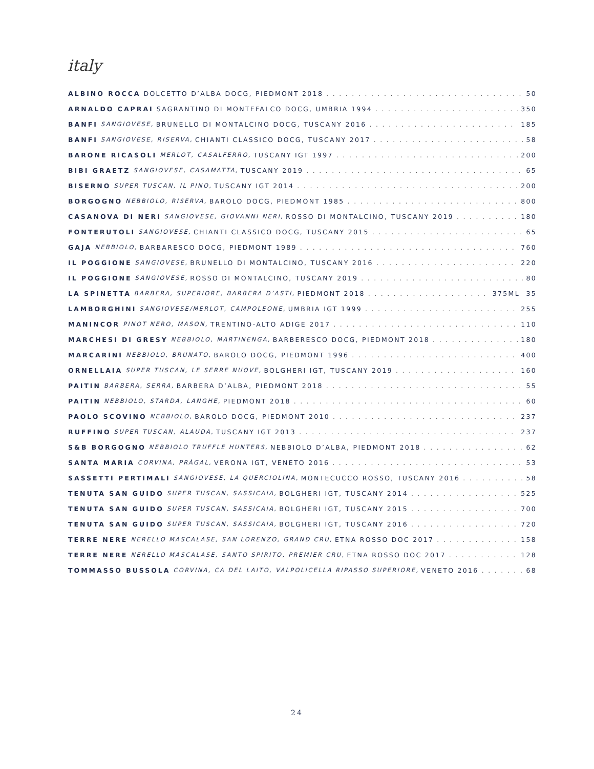italy
ALBINO ROCCA DOLCETTO D’ALBA DOCG, PIEDMONT 2018 50
ARNALDO CAPRAI SAGRANTINO DI MONTEFALCO DOCG, UMBRIA 1994 350
BANFI SANGIOVESE, BRUNELLO DI MONTALCINO DOCG, TUSCANY 2016 185
BANFI SANGIOVESE, RISERVA, CHIANTI CLASSICO DOCG, TUSCANY 2017 58
BARONE RICASOLI MERLOT, CASALFERRO, TUSCANY IGT 1997 200
BIBI GRAETZ SANGIOVESE, CASAMATTA, TUSCANY 2019 65
BISERNO SUPER TUSCAN, IL PINO, TUSCANY IGT 2014 200
BORGOGNO NEBBIOLO, RISERVA, BAROLO DOCG, PIEDMONT 1985 800
CASANOVA DI NERI SANGIOVESE, GIOVANNI NERI, ROSSO DI MONTALCINO, TUSCANY 2019 180
FONTERUTOLI SANGIOVESE, CHIANTI CLASSICO DOCG, TUSCANY 2015 65
GAJA NEBBIOLO, BARBARESCO DOCG, PIEDMONT 1989 760
IL POGGIONE SANGIOVESE, BRUNELLO DI MONTALCINO, TUSCANY 2016 220
IL POGGIONE SANGIOVESE, ROSSO DI MONTALCINO, TUSCANY 2019 80
LA SPINETTA BARBERA, SUPERIORE, BARBERA D’ASTI, PIEDMONT 2018 375ML 35
LAMBORGHINI SANGIOVESE/MERLOT, CAMPOLEONE, UMBRIA IGT 1999 255
MANINCOR PINOT NERO, MASON, TRENTINO-ALTO ADIGE 2017 110
MARCHESI DI GRESY NEBBIOLO, MARTINENGA, BARBERESCO DOCG, PIEDMONT 2018 180
MARCARINI NEBBIOLO, BRUNATO, BAROLO DOCG, PIEDMONT 1996 400
ORNELLAIA SUPER TUSCAN, LE SERRE NUOVE, BOLGHERI IGT, TUSCANY 2019 160
PAITIN BARBERA, SERRA, BARBERA D’ALBA, PIEDMONT 2018 55
PAITIN NEBBIOLO, STARDA, LANGHE, PIEDMONT 2018 60
PAOLO SCOVINO NEBBIOLO, BAROLO DOCG, PIEDMONT 2010 237
RUFFINO SUPER TUSCAN, ALAUDA, TUSCANY IGT 2013 237
S&B BORGOGNO NEBBIOLO TRUFFLE HUNTERS, NEBBIOLO D’ALBA, PIEDMONT 2018 62
SANTA MARIA CORVINA, PRÀGAL, VERONA IGT, VENETO 2016 53
SASSETTI PERTIMALI SANGIOVESE, LA QUERCIOLINA, MONTECUCCO ROSSO, TUSCANY 2016 58
TENUTA SAN GUIDO SUPER TUSCAN, SASSICAIA, BOLGHERI IGT, TUSCANY 2014 525
TENUTA SAN GUIDO SUPER TUSCAN, SASSICAIA, BOLGHERI IGT, TUSCANY 2015 700
TENUTA SAN GUIDO SUPER TUSCAN, SASSICAIA, BOLGHERI IGT, TUSCANY 2016 720
TERRE NERE NERELLO MASCALASE, SAN LORENZO, GRAND CRU, ETNA ROSSO DOC 2017 158
TERRE NERE NERELLO MASCALASE, SANTO SPIRITO, PREMIER CRU, ETNA ROSSO DOC 2017 128
TOMMASSO BUSSOLA CORVINA, CA DEL LAITO, VALPOLICELLA RIPASSO SUPERIORE, VENETO 2016 68
24